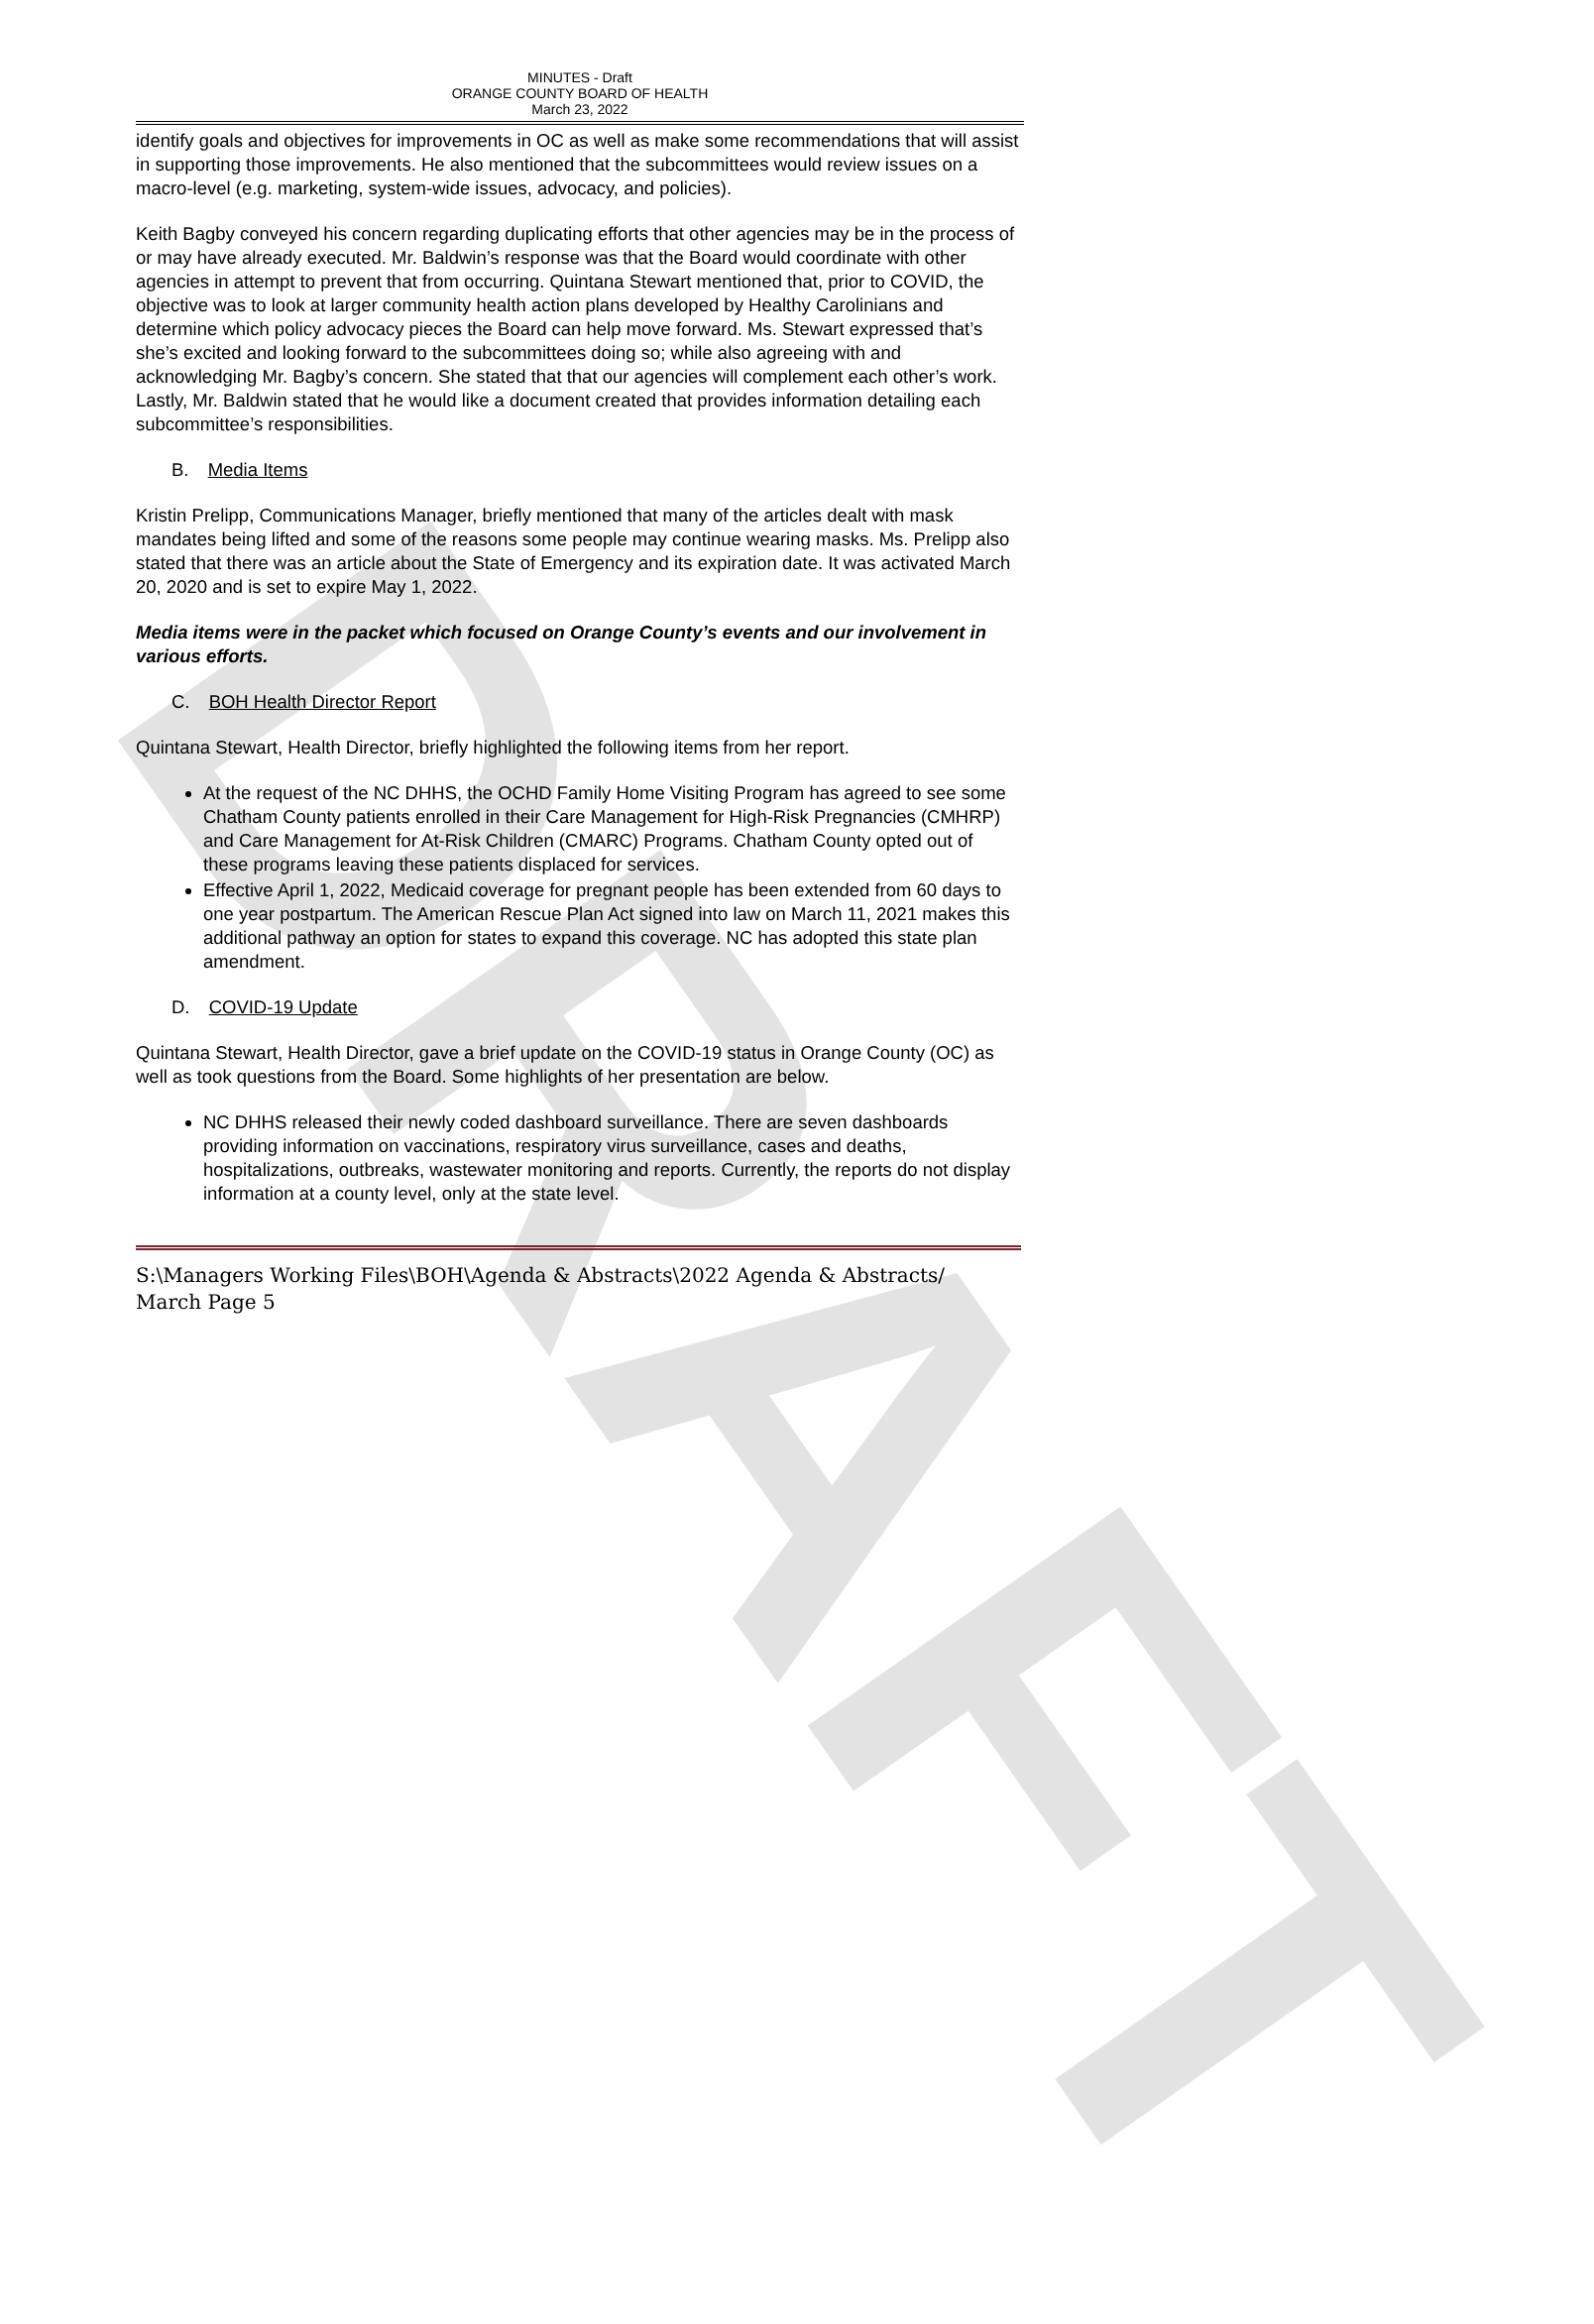DRAFT
MINUTES - Draft
ORANGE COUNTY BOARD OF HEALTH
March 23, 2022
identify goals and objectives for improvements in OC as well as make some recommendations that will assist in supporting those improvements. He also mentioned that the subcommittees would review issues on a macro-level (e.g. marketing, system-wide issues, advocacy, and policies).
Keith Bagby conveyed his concern regarding duplicating efforts that other agencies may be in the process of or may have already executed. Mr. Baldwin’s response was that the Board would coordinate with other agencies in attempt to prevent that from occurring. Quintana Stewart mentioned that, prior to COVID, the objective was to look at larger community health action plans developed by Healthy Carolinians and determine which policy advocacy pieces the Board can help move forward. Ms. Stewart expressed that’s she’s excited and looking forward to the subcommittees doing so; while also agreeing with and acknowledging Mr. Bagby’s concern. She stated that that our agencies will complement each other’s work. Lastly, Mr. Baldwin stated that he would like a document created that provides information detailing each subcommittee’s responsibilities.
B. Media Items
Kristin Prelipp, Communications Manager, briefly mentioned that many of the articles dealt with mask mandates being lifted and some of the reasons some people may continue wearing masks. Ms. Prelipp also stated that there was an article about the State of Emergency and its expiration date. It was activated March 20, 2020 and is set to expire May 1, 2022.
Media items were in the packet which focused on Orange County’s events and our involvement in various efforts.
C. BOH Health Director Report
Quintana Stewart, Health Director, briefly highlighted the following items from her report.
At the request of the NC DHHS, the OCHD Family Home Visiting Program has agreed to see some Chatham County patients enrolled in their Care Management for High-Risk Pregnancies (CMHRP) and Care Management for At-Risk Children (CMARC) Programs. Chatham County opted out of these programs leaving these patients displaced for services.
Effective April 1, 2022, Medicaid coverage for pregnant people has been extended from 60 days to one year postpartum. The American Rescue Plan Act signed into law on March 11, 2021 makes this additional pathway an option for states to expand this coverage. NC has adopted this state plan amendment.
D. COVID-19 Update
Quintana Stewart, Health Director, gave a brief update on the COVID-19 status in Orange County (OC) as well as took questions from the Board. Some highlights of her presentation are below.
NC DHHS released their newly coded dashboard surveillance. There are seven dashboards providing information on vaccinations, respiratory virus surveillance, cases and deaths, hospitalizations, outbreaks, wastewater monitoring and reports. Currently, the reports do not display information at a county level, only at the state level.
S:\Managers Working Files\BOH\Agenda & Abstracts\2022 Agenda & Abstracts/
March Page 5